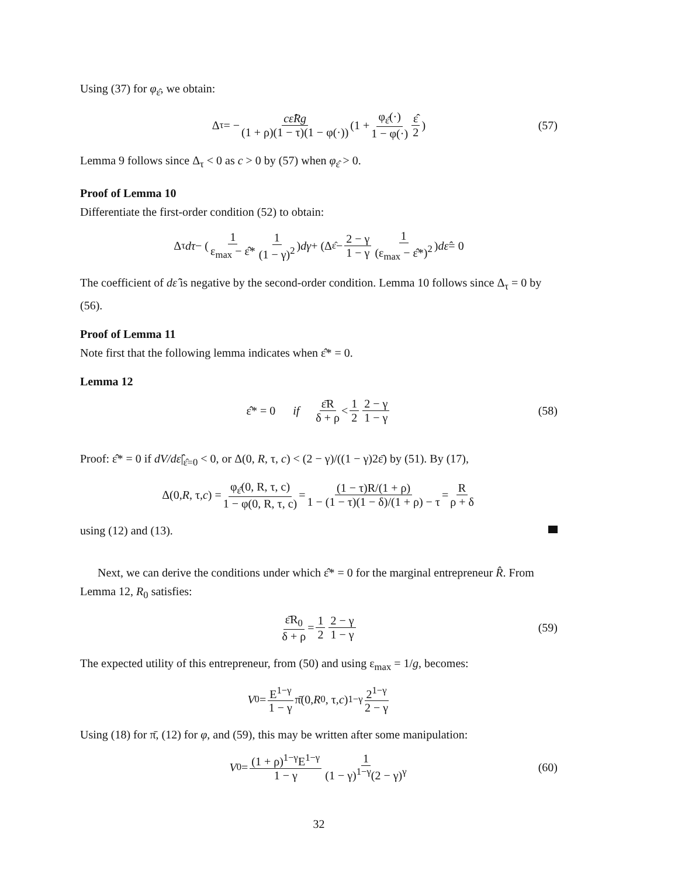Using (37) for φ<sub>ε̂</sub>, we obtain:
Δ<sub>τ</sub> = − cε̂Rg (1 + ρ)(1 − τ)(1 − φ(·)) (1 + φ<sub>ε̂</sub>(·) 1 − φ(·) ε̂ 2) (57)
Lemma 9 follows since Δ<sub>τ</sub> < 0 as c > 0 by (57) when φ<sub>ε̂</sub> > 0.
Proof of Lemma 10
Differentiate the first-order condition (52) to obtain:
Δ<sub>τ</sub> dτ − (1 ε<sub>max</sub> − ε̂* 1 (1 − γ)<sup>2</sup>) dγ + (Δ<sub>ε̂</sub> − 2 − γ 1 − γ 1 (ε<sub>max</sub> − ε̂*)<sup>2</sup>) dε̂ = 0
The coefficient of dε̂ is negative by the second-order condition. Lemma 10 follows since Δ<sub>τ</sub> = 0 by (56).
Proof of Lemma 11
Note first that the following lemma indicates when ε̂* = 0.
Lemma 12
ε̂* = 0 if ε̄R δ + ρ < 1 2 2 − γ 1 − γ (58)
Proof: ε̂* = 0 if dV/dε̂|<sub>ε̂=0</sub> < 0, or Δ(0, R, τ, c) < (2 − γ)/((1 − γ)2ε̄) by (51). By (17),
Δ(0, R, τ, c) = φ<sub>ε̂</sub>(0, R, τ, c) 1 − φ(0, R, τ, c) = (1 − τ)R/(1 + ρ) 1 − (1 − τ)(1 − δ)/(1 + ρ) − τ = R ρ + δ
using (12) and (13).
Next, we can derive the conditions under which ε̂* = 0 for the marginal entrepreneur R̂. From Lemma 12, R<sub>0</sub> satisfies:
ε̄R<sub>0</sub> δ + ρ = 1 2 2 − γ 1 − γ (59)
The expected utility of this entrepreneur, from (50) and using ε<sub>max</sub> = 1/g, becomes:
V<sub>0</sub> = E<sup>1−γ</sup> 1 − γ π̄(0, R<sub>0</sub>, τ, c)<sup>1−γ</sup> 2<sup>1−γ</sup> 2 − γ
Using (18) for π̄, (12) for φ, and (59), this may be written after some manipulation:
V<sub>0</sub> = (1 + ρ)<sup>1−γ</sup>E<sup>1−γ</sup> 1 − γ 1 (1 − γ)<sup>1−γ</sup>(2 − γ)<sup>γ</sup> (60)
32